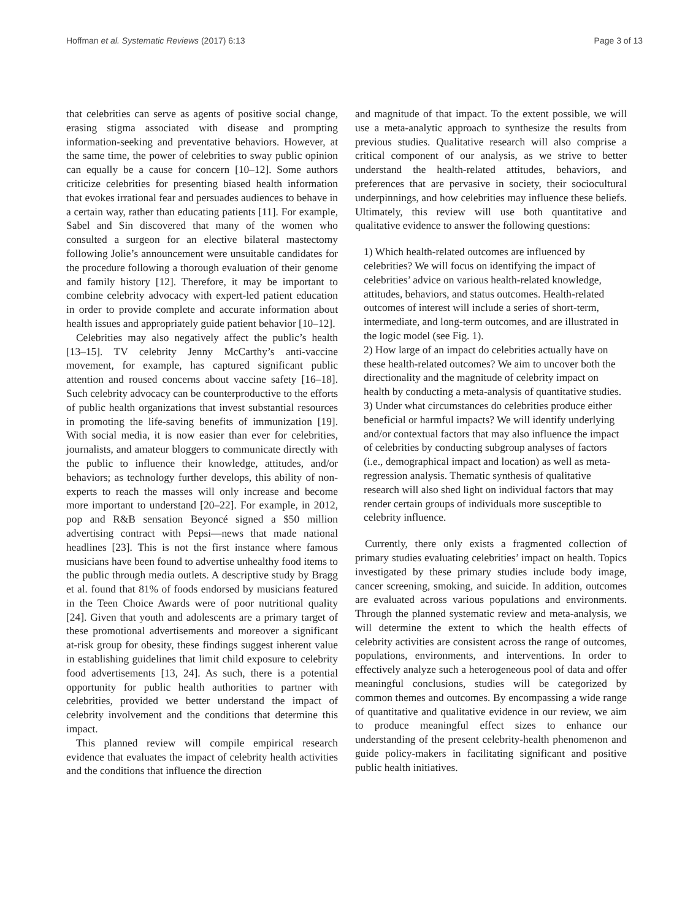Hoffman et al. Systematic Reviews (2017) 6:13 Page 3 of 13
that celebrities can serve as agents of positive social change, erasing stigma associated with disease and prompting information-seeking and preventative behaviors. However, at the same time, the power of celebrities to sway public opinion can equally be a cause for concern [10–12]. Some authors criticize celebrities for presenting biased health information that evokes irrational fear and persuades audiences to behave in a certain way, rather than educating patients [11]. For example, Sabel and Sin discovered that many of the women who consulted a surgeon for an elective bilateral mastectomy following Jolie’s announcement were unsuitable candidates for the procedure following a thorough evaluation of their genome and family history [12]. Therefore, it may be important to combine celebrity advocacy with expert-led patient education in order to provide complete and accurate information about health issues and appropriately guide patient behavior [10–12].
Celebrities may also negatively affect the public’s health [13–15]. TV celebrity Jenny McCarthy’s anti-vaccine movement, for example, has captured significant public attention and roused concerns about vaccine safety [16–18]. Such celebrity advocacy can be counterproductive to the efforts of public health organizations that invest substantial resources in promoting the life-saving benefits of immunization [19]. With social media, it is now easier than ever for celebrities, journalists, and amateur bloggers to communicate directly with the public to influence their knowledge, attitudes, and/or behaviors; as technology further develops, this ability of non-experts to reach the masses will only increase and become more important to understand [20–22]. For example, in 2012, pop and R&B sensation Beyoncé signed a $50 million advertising contract with Pepsi—news that made national headlines [23]. This is not the first instance where famous musicians have been found to advertise unhealthy food items to the public through media outlets. A descriptive study by Bragg et al. found that 81% of foods endorsed by musicians featured in the Teen Choice Awards were of poor nutritional quality [24]. Given that youth and adolescents are a primary target of these promotional advertisements and moreover a significant at-risk group for obesity, these findings suggest inherent value in establishing guidelines that limit child exposure to celebrity food advertisements [13, 24]. As such, there is a potential opportunity for public health authorities to partner with celebrities, provided we better understand the impact of celebrity involvement and the conditions that determine this impact.
This planned review will compile empirical research evidence that evaluates the impact of celebrity health activities and the conditions that influence the direction
and magnitude of that impact. To the extent possible, we will use a meta-analytic approach to synthesize the results from previous studies. Qualitative research will also comprise a critical component of our analysis, as we strive to better understand the health-related attitudes, behaviors, and preferences that are pervasive in society, their sociocultural underpinnings, and how celebrities may influence these beliefs. Ultimately, this review will use both quantitative and qualitative evidence to answer the following questions:
1) Which health-related outcomes are influenced by celebrities? We will focus on identifying the impact of celebrities’ advice on various health-related knowledge, attitudes, behaviors, and status outcomes. Health-related outcomes of interest will include a series of short-term, intermediate, and long-term outcomes, and are illustrated in the logic model (see Fig. 1).
2) How large of an impact do celebrities actually have on these health-related outcomes? We aim to uncover both the directionality and the magnitude of celebrity impact on health by conducting a meta-analysis of quantitative studies.
3) Under what circumstances do celebrities produce either beneficial or harmful impacts? We will identify underlying and/or contextual factors that may also influence the impact of celebrities by conducting subgroup analyses of factors (i.e., demographical impact and location) as well as meta-regression analysis. Thematic synthesis of qualitative research will also shed light on individual factors that may render certain groups of individuals more susceptible to celebrity influence.
Currently, there only exists a fragmented collection of primary studies evaluating celebrities’ impact on health. Topics investigated by these primary studies include body image, cancer screening, smoking, and suicide. In addition, outcomes are evaluated across various populations and environments. Through the planned systematic review and meta-analysis, we will determine the extent to which the health effects of celebrity activities are consistent across the range of outcomes, populations, environments, and interventions. In order to effectively analyze such a heterogeneous pool of data and offer meaningful conclusions, studies will be categorized by common themes and outcomes. By encompassing a wide range of quantitative and qualitative evidence in our review, we aim to produce meaningful effect sizes to enhance our understanding of the present celebrity-health phenomenon and guide policy-makers in facilitating significant and positive public health initiatives.